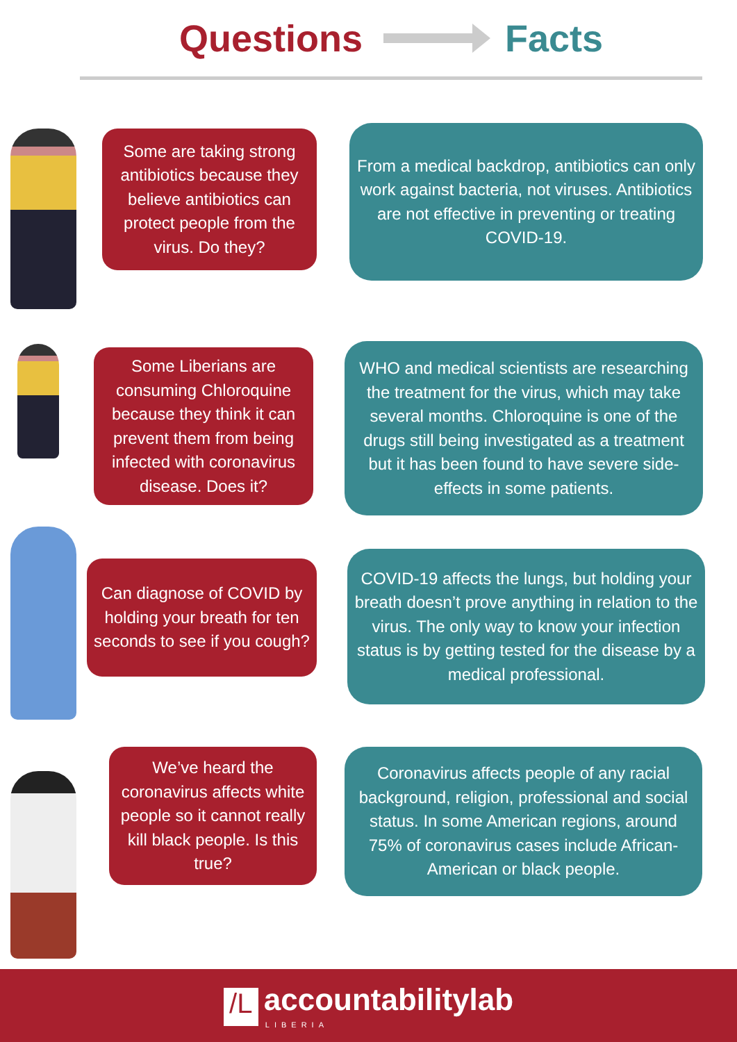Questions Facts
Some are taking strong antibiotics because they believe antibiotics can protect people from the virus. Do they?
From a medical backdrop, antibiotics can only work against bacteria, not viruses. Antibiotics are not effective in preventing or treating COVID-19.
Some Liberians are consuming Chloroquine because they think it can prevent them from being infected with coronavirus disease. Does it?
WHO and medical scientists are researching the treatment for the virus, which may take several months. Chloroquine is one of the drugs still being investigated as a treatment but it has been found to have severe side-effects in some patients.
Can diagnose of COVID by holding your breath for ten seconds to see if you cough?
COVID-19 affects the lungs, but holding your breath doesn’t prove anything in relation to the virus. The only way to know your infection status is by getting tested for the disease by a medical professional.
We’ve heard the coronavirus affects white people so it cannot really kill black people. Is this true?
Coronavirus affects people of any racial background, religion, professional and social status. In some American regions, around 75% of coronavirus cases include African-American or black people.
/L accountabilitylab
LIBERIA